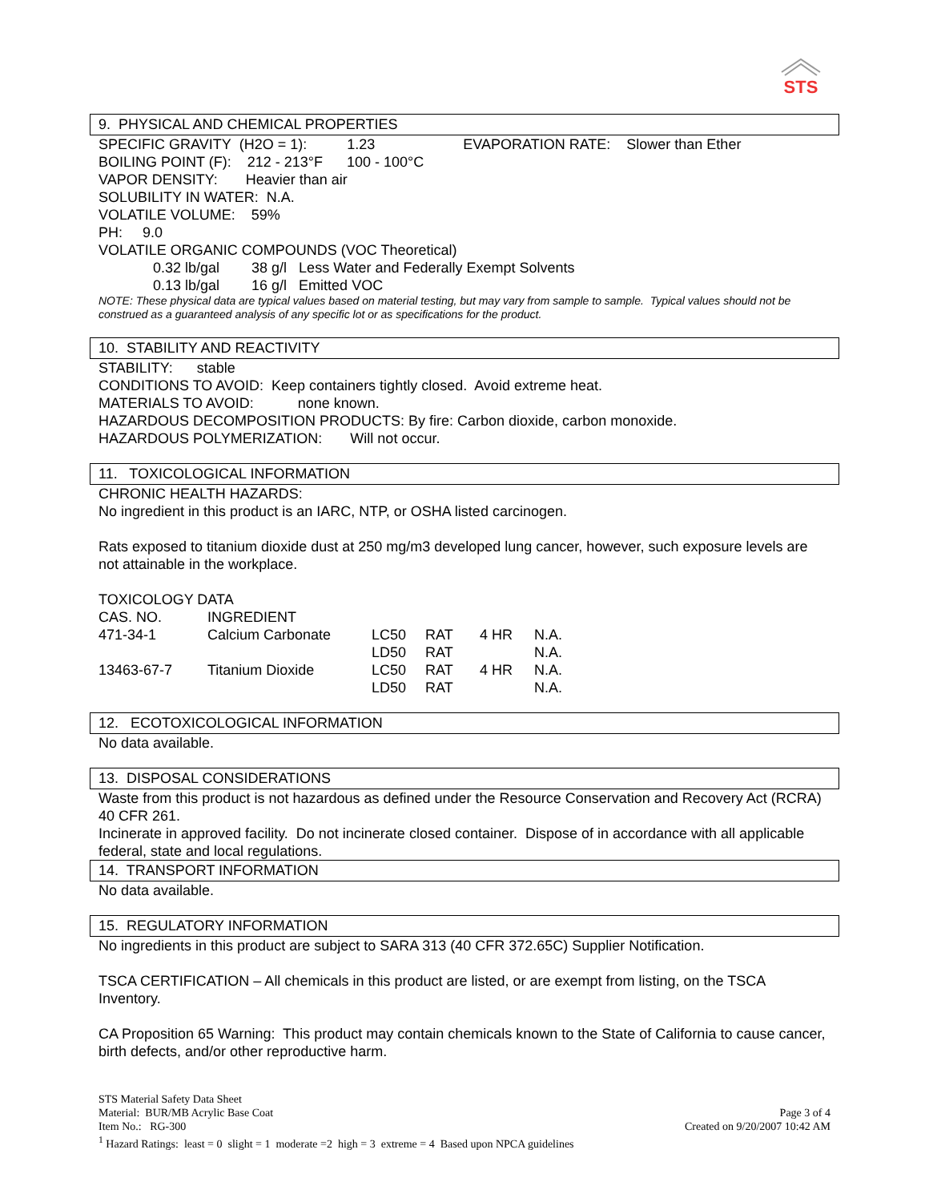STS
9. PHYSICAL AND CHEMICAL PROPERTIES
SPECIFIC GRAVITY (H2O = 1): 1.23 EVAPORATION RATE: Slower than Ether
BOILING POINT (F): 212 - 213°F 100 - 100°C
VAPOR DENSITY: Heavier than air
SOLUBILITY IN WATER: N.A.
VOLATILE VOLUME: 59%
PH: 9.0
VOLATILE ORGANIC COMPOUNDS (VOC Theoretical)
0.32 lb/gal 38 g/l Less Water and Federally Exempt Solvents
0.13 lb/gal 16 g/l Emitted VOC
NOTE: These physical data are typical values based on material testing, but may vary from sample to sample. Typical values should not be construed as a guaranteed analysis of any specific lot or as specifications for the product.
10. STABILITY AND REACTIVITY
STABILITY: stable
CONDITIONS TO AVOID: Keep containers tightly closed. Avoid extreme heat.
MATERIALS TO AVOID: none known.
HAZARDOUS DECOMPOSITION PRODUCTS: By fire: Carbon dioxide, carbon monoxide.
HAZARDOUS POLYMERIZATION: Will not occur.
11. TOXICOLOGICAL INFORMATION
CHRONIC HEALTH HAZARDS:
No ingredient in this product is an IARC, NTP, or OSHA listed carcinogen.
Rats exposed to titanium dioxide dust at 250 mg/m3 developed lung cancer, however, such exposure levels are not attainable in the workplace.
TOXICOLOGY DATA
| CAS. NO. | INGREDIENT | | | | |
| 471-34-1 | Calcium Carbonate | LC50 | RAT | 4 HR | N.A. |
| | | LD50 | RAT | | N.A. |
| 13463-67-7 | Titanium Dioxide | LC50 | RAT | 4 HR | N.A. |
| | | LD50 | RAT | | N.A. |
12. ECOTOXICOLOGICAL INFORMATION
No data available.
13. DISPOSAL CONSIDERATIONS
Waste from this product is not hazardous as defined under the Resource Conservation and Recovery Act (RCRA) 40 CFR 261.
Incinerate in approved facility. Do not incinerate closed container. Dispose of in accordance with all applicable federal, state and local regulations.
14. TRANSPORT INFORMATION
No data available.
15. REGULATORY INFORMATION
No ingredients in this product are subject to SARA 313 (40 CFR 372.65C) Supplier Notification.
TSCA CERTIFICATION – All chemicals in this product are listed, or are exempt from listing, on the TSCA Inventory.
CA Proposition 65 Warning: This product may contain chemicals known to the State of California to cause cancer, birth defects, and/or other reproductive harm.
STS Material Safety Data Sheet
Material: BUR/MB Acrylic Base Coat Page 3 of 4
Item No.: RG-300 Created on 9/20/2007 10:42 AM
<sup>1</sup> Hazard Ratings: least = 0 slight = 1 moderate =2 high = 3 extreme = 4 Based upon NPCA guidelines